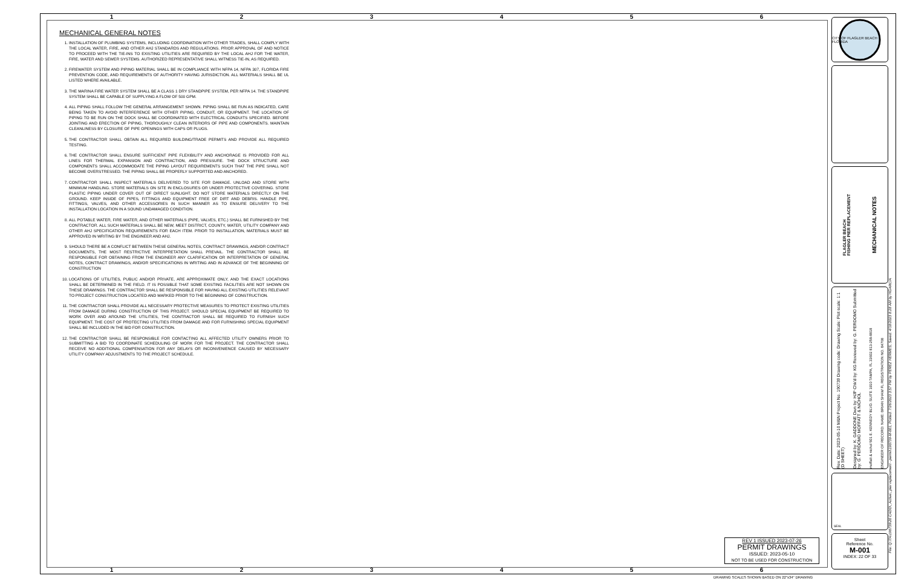1 2 3 4 5 6
MECHANICAL GENERAL NOTES
1. INSTALLATION OF PLUMBING SYSTEMS, INCLUDING COORDINATION WITH OTHER TRADES, SHALL COMPLY WITH THE LOCAL WATER, FIRE, AND OTHER AHJ STANDARDS AND REGULATIONS. PRIOR APPROVAL OF AND NOTICE TO PROCEED WITH THE TIE-INS TO EXISTING UTILITIES ARE REQUIRED BY THE LOCAL AHJ FOR THE WATER, FIRE, WATER AND SEWER SYSTEMS. AUTHORIZED REPRESENTATIVE SHALL WITNESS TIE-IN, AS REQUIRED.
2. FIREWATER SYSTEM AND PIPING MATERIAL SHALL BE IN COMPLIANCE WITH NFPA 14, NFPA 307, FLORIDA FIRE PREVENTION CODE, AND REQUIREMENTS OF AUTHORITY HAVING JURISDICTION. ALL MATERIALS SHALL BE UL LISTED WHERE AVAILABLE.
3. THE MARINA FIRE WATER SYSTEM SHALL BE A CLASS 1 DRY STANDPIPE SYSTEM, PER NFPA 14. THE STANDPIPE SYSTEM SHALL BE CAPABLE OF SUPPLYING A FLOW OF 500 GPM.
4. ALL PIPING SHALL FOLLOW THE GENERAL ARRANGEMENT SHOWN. PIPING SHALL BE RUN AS INDICATED, CARE BEING TAKEN TO AVOID INTERFERENCE WITH OTHER PIPING, CONDUIT, OR EQUIPMENT. THE LOCATION OF PIPING TO BE RUN ON THE DOCK SHALL BE COORDINATED WITH ELECTRICAL CONDUITS SPECIFIED. BEFORE JOINTING AND ERECTION OF PIPING, THOROUGHLY CLEAN INTERIORS OF PIPE AND COMPONENTS. MAINTAIN CLEANLINESS BY CLOSURE OF PIPE OPENINGS WITH CAPS OR PLUGS.
5. THE CONTRACTOR SHALL OBTAIN ALL REQUIRED BUILDING/TRADE PERMITS AND PROVIDE ALL REQUIRED TESTING.
6. THE CONTRACTOR SHALL ENSURE SUFFICIENT PIPE FLEXIBILITY AND ANCHORAGE IS PROVIDED FOR ALL LINES FOR THERMAL EXPANSION AND CONTRACTION, AND PRESSURE. THE DOCK STRUCTURE AND COMPONENTS SHALL ACCOMMODATE THE PIPING LAYOUT REQUIREMENTS SUCH THAT THE PIPE SHALL NOT BECOME OVERSTRESSED. THE PIPING SHALL BE PROPERLY SUPPORTED AND ANCHORED.
7. CONTRACTOR SHALL INSPECT MATERIALS DELIVERED TO SITE FOR DAMAGE. UNLOAD AND STORE WITH MINIMUM HANDLING. STORE MATERIALS ON SITE IN ENCLOSURES OR UNDER PROTECTIVE COVERING. STORE PLASTIC PIPING UNDER COVER OUT OF DIRECT SUNLIGHT. DO NOT STORE MATERIALS DIRECTLY ON THE GROUND. KEEP INSIDE OF PIPES, FITTINGS AND EQUIPMENT FREE OF DIRT AND DEBRIS. HANDLE PIPE, FITTINGS, VALVES, AND OTHER ACCESSORIES IN SUCH MANNER AS TO ENSURE DELIVERY TO THE INSTALLATION LOCATION IN A SOUND UNDAMAGED CONDITION.
8. ALL POTABLE WATER, FIRE WATER, AND OTHER MATERIALS (PIPE, VALVES, ETC.) SHALL BE FURNISHED BY THE CONTRACTOR. ALL SUCH MATERIALS SHALL BE NEW, MEET DISTRICT, COUNTY, WATER, UTILITY COMPANY AND OTHER AHJ SPECIFICATION REQUIREMENTS FOR EACH ITEM. PRIOR TO INSTALLATION, MATERIALS MUST BE APPROVED IN WRITING BY THE ENGINEER AND AHJ.
9. SHOULD THERE BE A CONFLICT BETWEEN THESE GENERAL NOTES, CONTRACT DRAWINGS, AND/OR CONTRACT DOCUMENTS, THE MOST RESTRICTIVE INTERPRETATION SHALL PREVAIL. THE CONTRACTOR SHALL BE RESPONSIBLE FOR OBTAINING FROM THE ENGINEER ANY CLARIFICATION OR INTERPRETATION OF GENERAL NOTES, CONTRACT DRAWINGS, AND/OR SPECIFICATIONS IN WRITING AND IN ADVANCE OF THE BEGINNING OF CONSTRUCTION
10. LOCATIONS OF UTILITIES, PUBLIC AND/OR PRIVATE, ARE APPROXIMATE ONLY, AND THE EXACT LOCATIONS SHALL BE DETERMINED IN THE FIELD. IT IS POSSIBLE THAT SOME EXISTING FACILITIES ARE NOT SHOWN ON THESE DRAWINGS. THE CONTRACTOR SHALL BE RESPONSIBLE FOR HAVING ALL EXISTING UTILITIES RELEVANT TO PROJECT CONSTRUCTION LOCATED AND MARKED PRIOR TO THE BEGINNING OF CONSTRUCTION.
11. THE CONTRACTOR SHALL PROVIDE ALL NECESSARY PROTECTIVE MEASURES TO PROTECT EXISTING UTILITIES FROM DAMAGE DURING CONSTRUCTION OF THIS PROJECT. SHOULD SPECIAL EQUIPMENT BE REQUIRED TO WORK OVER AND AROUND THE UTILITIES, THE CONTRACTOR SHALL BE REQUIRED TO FURNISH SUCH EQUIPMENT. THE COST OF PROTECTING UTILITIES FROM DAMAGE AND FOR FURNISHING SPECIAL EQUIPMENT SHALL BE INCLUDED IN THE BID FOR CONSTRUCTION.
12. THE CONTRACTOR SHALL BE RESPONSIBLE FOR CONTACTING ALL AFFECTED UTILITY OWNERS PRIOR TO SUBMITTING A BID TO COORDINATE SCHEDULING OF WORK FOR THE PROJECT. THE CONTRACTOR SHALL RECEIVE NO ADDITIONAL COMPENSATION FOR ANY DELAYS OR INCONVENIENCE CAUSED BY NECESSARY UTILITY COMPANY ADJUSTMENTS TO THE PROJECT SCHEDULE.
CITY OF FLAGLER BEACH FLORIDA
FLAGLER BEACH
FISHING PIER REPLACEMENT
MECHANICAL NOTES
Rev. Date: 2023-05-10 M&N Project No. 190739 Drawing code: Drawing Scale: Plot scale: 1:1 (D SHEET)
Designed by: K. GADDONE Dwn by: HJP Chk'd by: KG Reviewed by: G. PERDOMO Submitted by: G. PERDOMO MOFFATT & NICHOL
moffatt & nichol 501 E. KENNEDY BLVD. SUITE 1910 TAMPA, FL 33602 813-258-8818
ENGINEER OF RECORD: NAME: BRIAN SHAW FL REGISTRATION NO. 84768
SEAL
Sheet
Reference No.
M-001
INDEX: 22 OF 33
REV 1 ISSUED 2023-07-26
PERMIT DRAWINGS
ISSUED: 2023-05-10
NOT TO BE USED FOR CONSTRUCTION
1 2 3 4 5 6
DRAWING SCALES SHOWN BASED ON 22"x34" DRAWING
File: Q:\TA\190739\20 CADD\_Active\_pier replacement - permit\190739-M-001; Plotted: 7/26/2023 3:57 PM by PEREZ HERMES; Saved: 4/18/2023 8:28 AM by HGARCIA